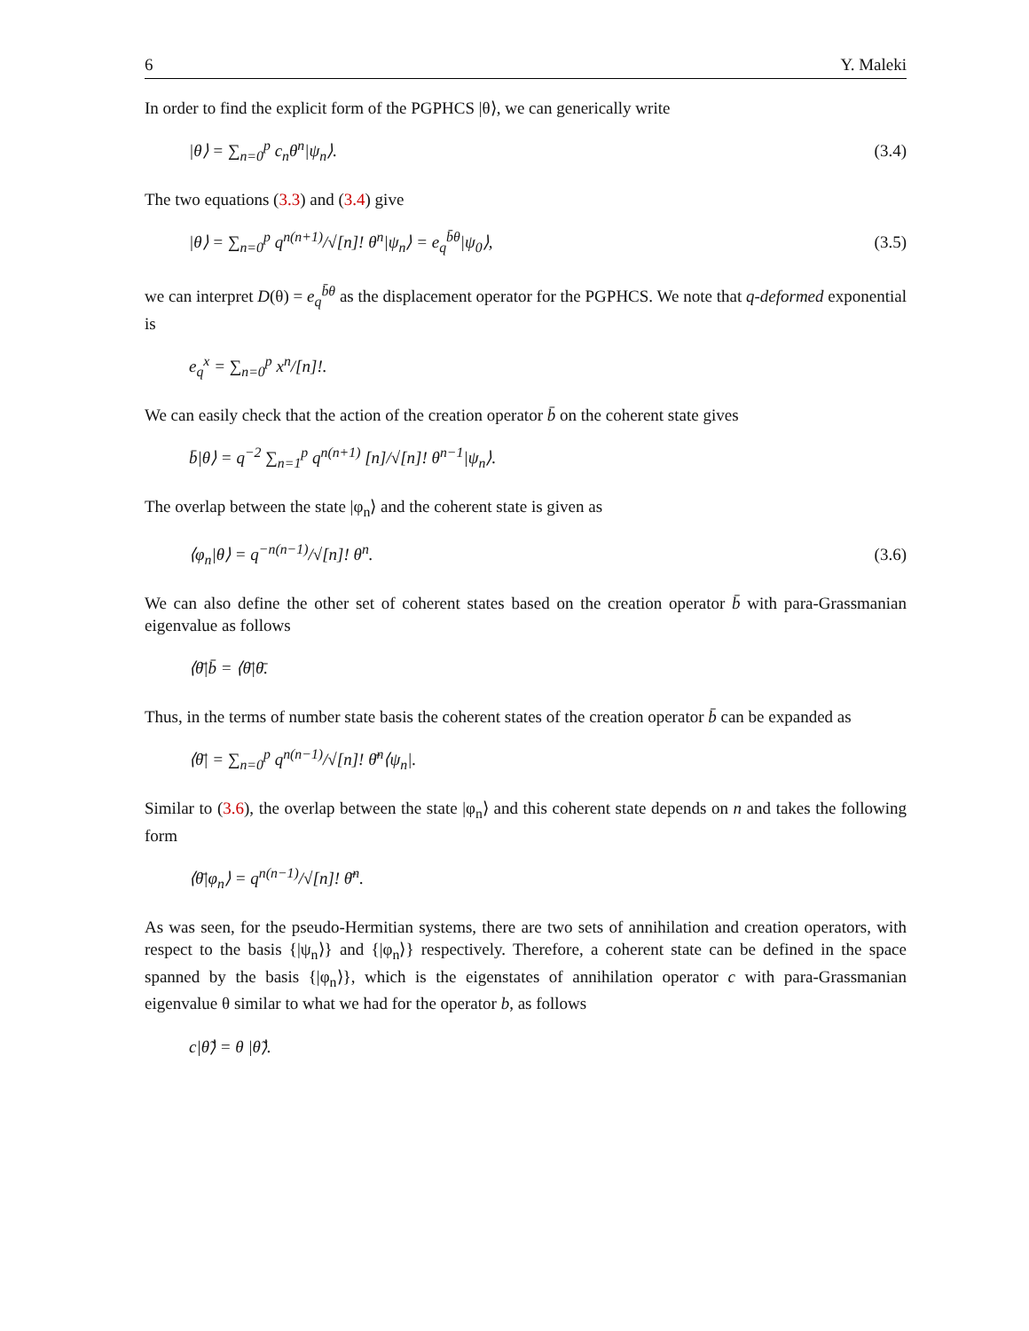6 Y. Maleki
In order to find the explicit form of the PGPHCS |θ⟩, we can generically write
|θ⟩ = ∑<sub>n=0</sub><sup>p</sup> c<sub>n</sub>θ<sup>n</sup>|ψ<sub>n</sub>⟩. (3.4)
The two equations (3.3) and (3.4) give
|θ⟩ = ∑<sub>n=0</sub><sup>p</sup> q<sup>n(n+1)</sup>/√[n]! θ<sup>n</sup>|ψ<sub>n</sub>⟩ = e<sub>q</sub><sup>b̄θ</sup>|ψ<sub>0</sub>⟩, (3.5)
we can interpret D(θ) = e<sub>q</sub><sup>b̄θ</sup> as the displacement operator for the PGPHCS. We note that q-deformed exponential is
e<sub>q</sub><sup>x</sup> = ∑<sub>n=0</sub><sup>p</sup> x<sup>n</sup>/[n]!.
We can easily check that the action of the creation operator b̄ on the coherent state gives
b̄|θ⟩ = q<sup>−2</sup> ∑<sub>n=1</sub><sup>p</sup> q<sup>n(n+1)</sup> [n]/√[n]! θ<sup>n−1</sup>|ψ<sub>n</sub>⟩.
The overlap between the state |φ<sub>n</sub>⟩ and the coherent state is given as
⟨φ<sub>n</sub>|θ⟩ = q<sup>−n(n−1)</sup>/√[n]! θ<sup>n</sup>. (3.6)
We can also define the other set of coherent states based on the creation operator b̄ with para-Grassmanian eigenvalue as follows
⟨θ̄|b̄ = ⟨θ̄|θ̄.
Thus, in the terms of number state basis the coherent states of the creation operator b̄ can be expanded as
⟨θ̄| = ∑<sub>n=0</sub><sup>p</sup> q<sup>n(n−1)</sup>/√[n]! θ̄<sup>n</sup>⟨ψ<sub>n</sub>|.
Similar to (3.6), the overlap between the state |φ<sub>n</sub>⟩ and this coherent state depends on n and takes the following form
⟨θ̄|φ<sub>n</sub>⟩ = q<sup>n(n−1)</sup>/√[n]! θ̄<sup>n</sup>.
As was seen, for the pseudo-Hermitian systems, there are two sets of annihilation and creation operators, with respect to the basis {|ψ<sub>n</sub>⟩} and {|φ<sub>n</sub>⟩} respectively. Therefore, a coherent state can be defined in the space spanned by the basis {|φ<sub>n</sub>⟩}, which is the eigenstates of annihilation operator c with para-Grassmanian eigenvalue θ similar to what we had for the operator b, as follows
c|θ̃⟩ = θ |θ̃⟩.